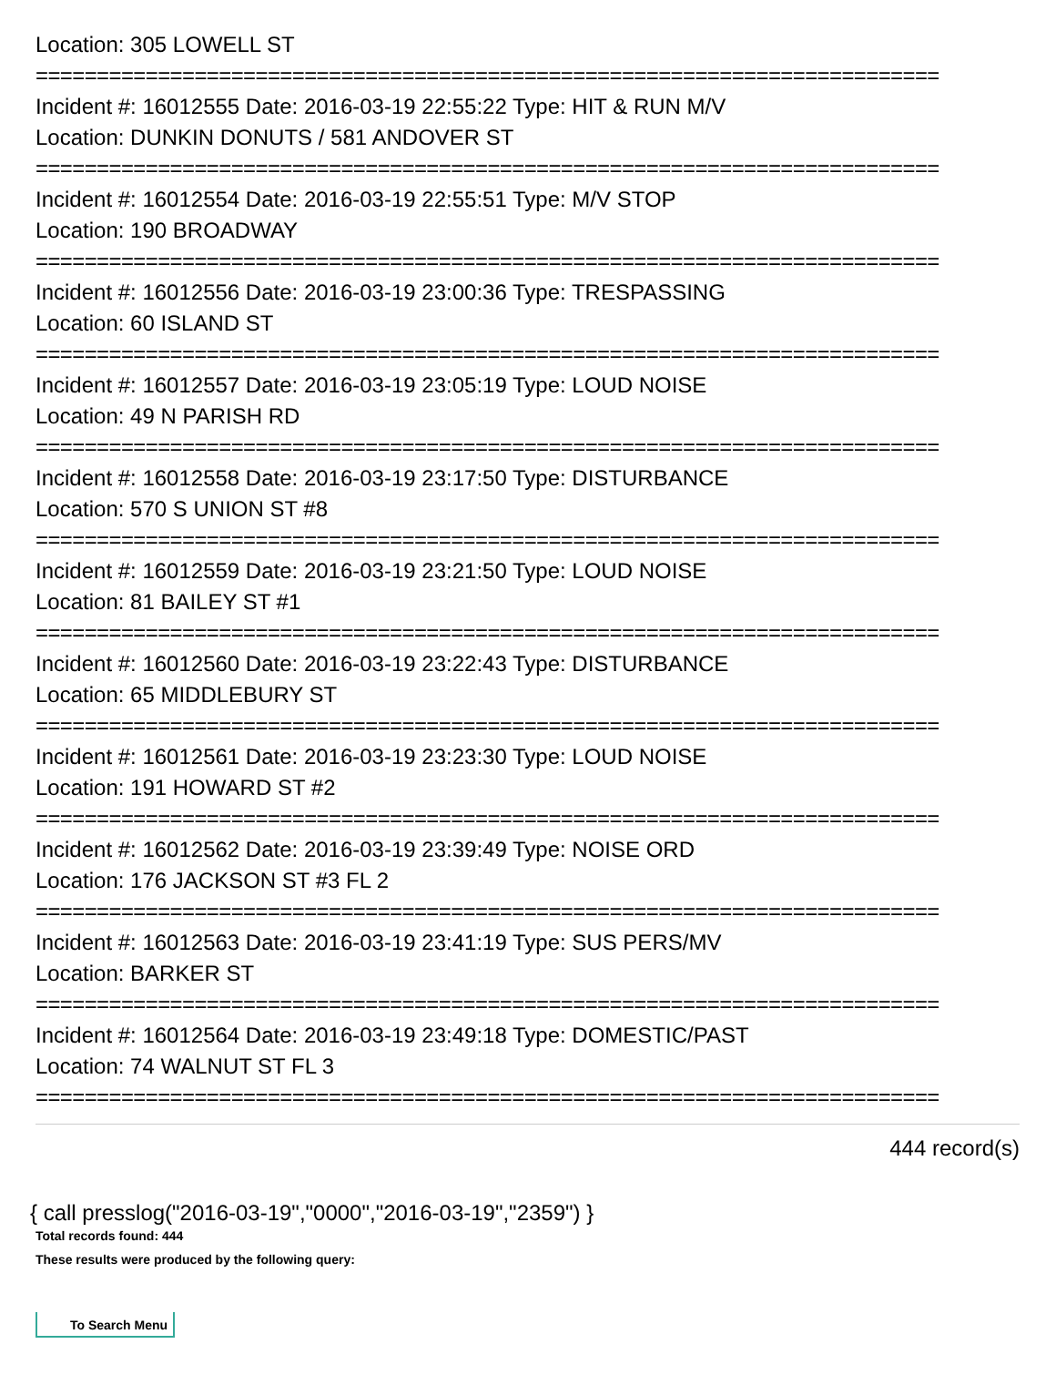Location: 305 LOWELL ST
==========================================================================
Incident #: 16012555 Date: 2016-03-19 22:55:22 Type: HIT & RUN M/V
Location: DUNKIN DONUTS / 581 ANDOVER ST
==========================================================================
Incident #: 16012554 Date: 2016-03-19 22:55:51 Type: M/V STOP
Location: 190 BROADWAY
==========================================================================
Incident #: 16012556 Date: 2016-03-19 23:00:36 Type: TRESPASSING
Location: 60 ISLAND ST
==========================================================================
Incident #: 16012557 Date: 2016-03-19 23:05:19 Type: LOUD NOISE
Location: 49 N PARISH RD
==========================================================================
Incident #: 16012558 Date: 2016-03-19 23:17:50 Type: DISTURBANCE
Location: 570 S UNION ST #8
==========================================================================
Incident #: 16012559 Date: 2016-03-19 23:21:50 Type: LOUD NOISE
Location: 81 BAILEY ST #1
==========================================================================
Incident #: 16012560 Date: 2016-03-19 23:22:43 Type: DISTURBANCE
Location: 65 MIDDLEBURY ST
==========================================================================
Incident #: 16012561 Date: 2016-03-19 23:23:30 Type: LOUD NOISE
Location: 191 HOWARD ST #2
==========================================================================
Incident #: 16012562 Date: 2016-03-19 23:39:49 Type: NOISE ORD
Location: 176 JACKSON ST #3 FL 2
==========================================================================
Incident #: 16012563 Date: 2016-03-19 23:41:19 Type: SUS PERS/MV
Location: BARKER ST
==========================================================================
Incident #: 16012564 Date: 2016-03-19 23:49:18 Type: DOMESTIC/PAST
Location: 74 WALNUT ST FL 3
==========================================================================
444 record(s)
{ call presslog("2016-03-19","0000","2016-03-19","2359") }
Total records found: 444
These results were produced by the following query:
To Search Menu